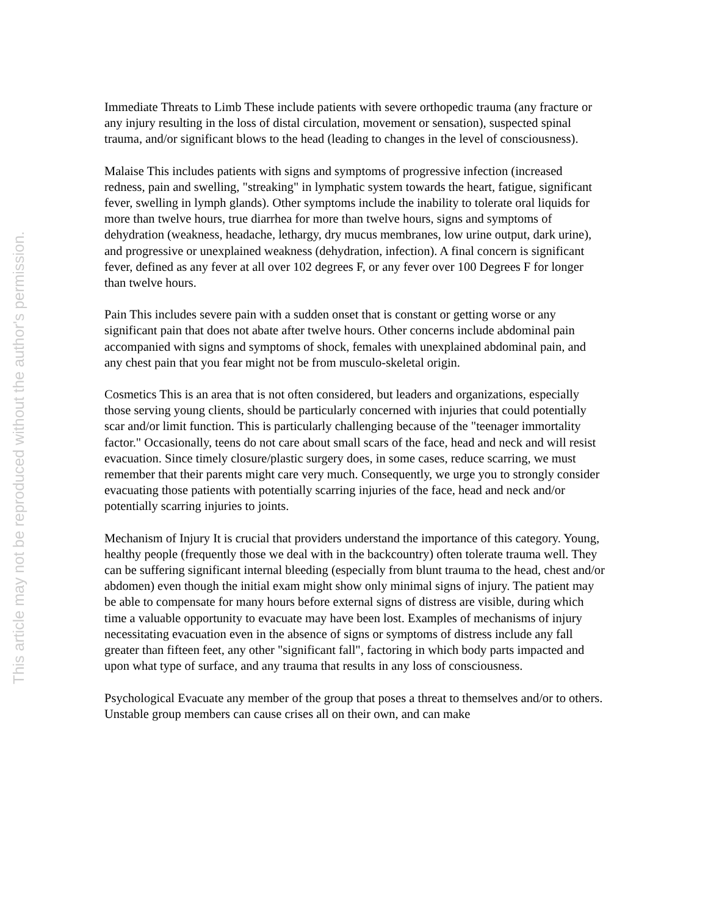This article may not be reproduced without the author's permission.
Immediate Threats to Limb These include patients with severe orthopedic trauma (any fracture or any injury resulting in the loss of distal circulation, movement or sensation), suspected spinal trauma, and/or significant blows to the head (leading to changes in the level of consciousness).
Malaise This includes patients with signs and symptoms of progressive infection (increased redness, pain and swelling, "streaking" in lymphatic system towards the heart, fatigue, significant fever, swelling in lymph glands). Other symptoms include the inability to tolerate oral liquids for more than twelve hours, true diarrhea for more than twelve hours, signs and symptoms of dehydration (weakness, headache, lethargy, dry mucus membranes, low urine output, dark urine), and progressive or unexplained weakness (dehydration, infection). A final concern is significant fever, defined as any fever at all over 102 degrees F, or any fever over 100 Degrees F for longer than twelve hours.
Pain This includes severe pain with a sudden onset that is constant or getting worse or any significant pain that does not abate after twelve hours. Other concerns include abdominal pain accompanied with signs and symptoms of shock, females with unexplained abdominal pain, and any chest pain that you fear might not be from musculo-skeletal origin.
Cosmetics This is an area that is not often considered, but leaders and organizations, especially those serving young clients, should be particularly concerned with injuries that could potentially scar and/or limit function. This is particularly challenging because of the "teenager immortality factor." Occasionally, teens do not care about small scars of the face, head and neck and will resist evacuation. Since timely closure/plastic surgery does, in some cases, reduce scarring, we must remember that their parents might care very much. Consequently, we urge you to strongly consider evacuating those patients with potentially scarring injuries of the face, head and neck and/or potentially scarring injuries to joints.
Mechanism of Injury It is crucial that providers understand the importance of this category. Young, healthy people (frequently those we deal with in the backcountry) often tolerate trauma well. They can be suffering significant internal bleeding (especially from blunt trauma to the head, chest and/or abdomen) even though the initial exam might show only minimal signs of injury. The patient may be able to compensate for many hours before external signs of distress are visible, during which time a valuable opportunity to evacuate may have been lost. Examples of mechanisms of injury necessitating evacuation even in the absence of signs or symptoms of distress include any fall greater than fifteen feet, any other "significant fall", factoring in which body parts impacted and upon what type of surface, and any trauma that results in any loss of consciousness.
Psychological Evacuate any member of the group that poses a threat to themselves and/or to others. Unstable group members can cause crises all on their own, and can make